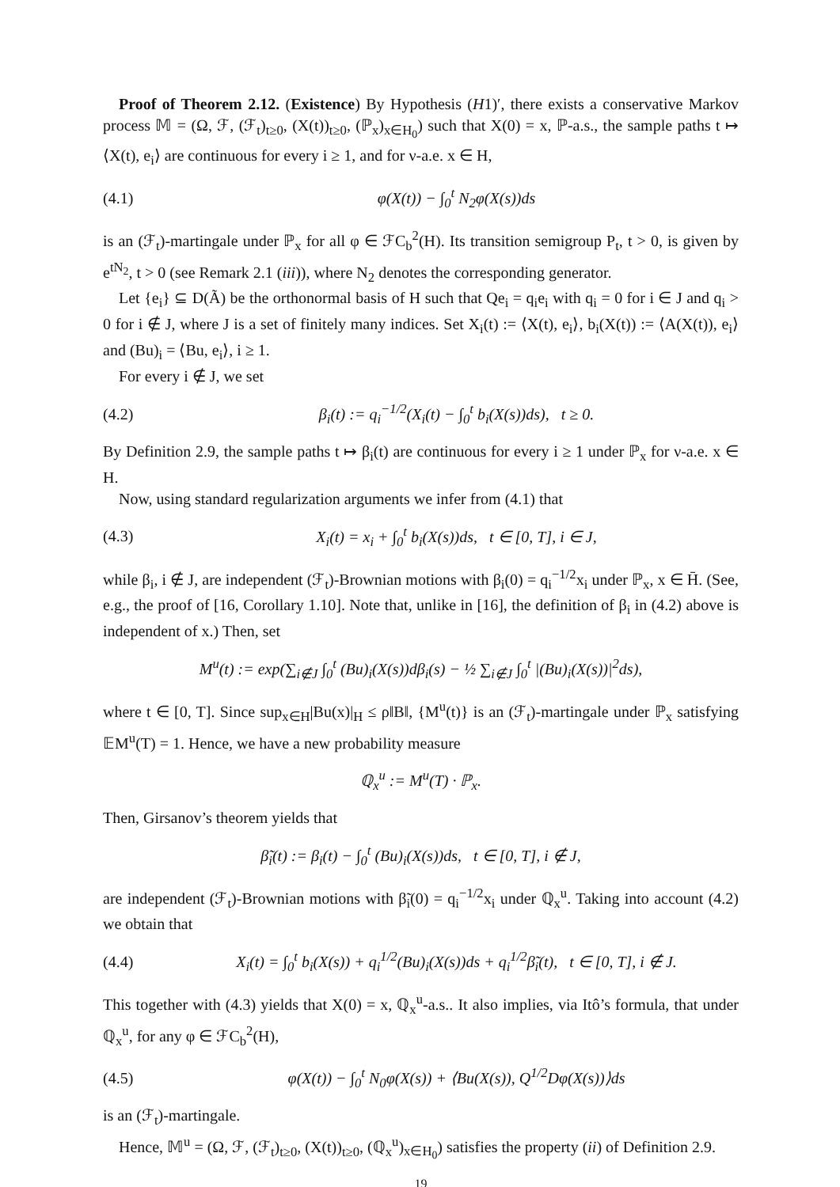Proof of Theorem 2.12. (Existence) By Hypothesis (H1)′, there exists a conservative Markov process 𝕄 = (Ω, ℱ, (ℱ<sub>t</sub>)<sub>t≥0</sub>, (X(t))<sub>t≥0</sub>, (ℙ<sub>x</sub>)<sub>x∈H<sub>0</sub></sub>) such that X(0) = x, ℙ-a.s., the sample paths t ↦ ⟨X(t), e<sub>i</sub>⟩ are continuous for every i ≥ 1, and for ν-a.e. x ∈ H,
(4.1) φ(X(t)) − ∫<sub>0</sub><sup>t</sup> N<sub>2</sub>φ(X(s))ds
is an (ℱ<sub>t</sub>)-martingale under ℙ<sub>x</sub> for all φ ∈ ℱC<sub>b</sub><sup>2</sup>(H). Its transition semigroup P<sub>t</sub>, t > 0, is given by e<sup>tN<sub>2</sub></sup>, t > 0 (see Remark 2.1 (iii)), where N<sub>2</sub> denotes the corresponding generator.
Let {e<sub>i</sub>} ⊆ D(Ã) be the orthonormal basis of H such that Qe<sub>i</sub> = q<sub>i</sub>e<sub>i</sub> with q<sub>i</sub> = 0 for i ∈ J and q<sub>i</sub> > 0 for i ∉ J, where J is a set of finitely many indices. Set X<sub>i</sub>(t) := ⟨X(t), e<sub>i</sub>⟩, b<sub>i</sub>(X(t)) := ⟨A(X(t)), e<sub>i</sub>⟩ and (Bu)<sub>i</sub> = ⟨Bu, e<sub>i</sub>⟩, i ≥ 1.
For every i ∉ J, we set
(4.2) β<sub>i</sub>(t) := q<sub>i</sub><sup>−1/2</sup>(X<sub>i</sub>(t) − ∫<sub>0</sub><sup>t</sup> b<sub>i</sub>(X(s))ds), t ≥ 0.
By Definition 2.9, the sample paths t ↦ β<sub>i</sub>(t) are continuous for every i ≥ 1 under ℙ<sub>x</sub> for ν-a.e. x ∈ H.
Now, using standard regularization arguments we infer from (4.1) that
(4.3) X<sub>i</sub>(t) = x<sub>i</sub> + ∫<sub>0</sub><sup>t</sup> b<sub>i</sub>(X(s))ds, t ∈ [0, T], i ∈ J,
while β<sub>i</sub>, i ∉ J, are independent (ℱ<sub>t</sub>)-Brownian motions with β<sub>i</sub>(0) = q<sub>i</sub><sup>−1/2</sup>x<sub>i</sub> under ℙ<sub>x</sub>, x ∈ H̄. (See, e.g., the proof of [16, Corollary 1.10]. Note that, unlike in [16], the definition of β<sub>i</sub> in (4.2) above is independent of x.) Then, set
M<sup>u</sup>(t) := exp(∑<sub>i∉J</sub> ∫<sub>0</sub><sup>t</sup> (Bu)<sub>i</sub>(X(s))dβ<sub>i</sub>(s) − ½ ∑<sub>i∉J</sub> ∫<sub>0</sub><sup>t</sup> |(Bu)<sub>i</sub>(X(s))|<sup>2</sup>ds),
where t ∈ [0, T]. Since sup<sub>x∈H</sub>|Bu(x)|<sub>H</sub> ≤ ρ‖B‖, {M<sup>u</sup>(t)} is an (ℱ<sub>t</sub>)-martingale under ℙ<sub>x</sub> satisfying 𝔼M<sup>u</sup>(T) = 1. Hence, we have a new probability measure
ℚ<sub>x</sub><sup>u</sup> := M<sup>u</sup>(T) · ℙ<sub>x</sub>.
Then, Girsanov’s theorem yields that
β̃<sub>i</sub>(t) := β<sub>i</sub>(t) − ∫<sub>0</sub><sup>t</sup> (Bu)<sub>i</sub>(X(s))ds, t ∈ [0, T], i ∉ J,
are independent (ℱ<sub>t</sub>)-Brownian motions with β̃<sub>i</sub>(0) = q<sub>i</sub><sup>−1/2</sup>x<sub>i</sub> under ℚ<sub>x</sub><sup>u</sup>. Taking into account (4.2) we obtain that
(4.4) X<sub>i</sub>(t) = ∫<sub>0</sub><sup>t</sup> b<sub>i</sub>(X(s)) + q<sub>i</sub><sup>1/2</sup>(Bu)<sub>i</sub>(X(s))ds + q<sub>i</sub><sup>1/2</sup>β̃<sub>i</sub>(t), t ∈ [0, T], i ∉ J.
This together with (4.3) yields that X(0) = x, ℚ<sub>x</sub><sup>u</sup>-a.s.. It also implies, via Itô’s formula, that under ℚ<sub>x</sub><sup>u</sup>, for any φ ∈ ℱC<sub>b</sub><sup>2</sup>(H),
(4.5) φ(X(t)) − ∫<sub>0</sub><sup>t</sup> N<sub>0</sub>φ(X(s)) + ⟨Bu(X(s)), Q<sup>1/2</sup>Dφ(X(s))⟩ds
is an (ℱ<sub>t</sub>)-martingale.
Hence, 𝕄<sup>u</sup> = (Ω, ℱ, (ℱ<sub>t</sub>)<sub>t≥0</sub>, (X(t))<sub>t≥0</sub>, (ℚ<sub>x</sub><sup>u</sup>)<sub>x∈H<sub>0</sub></sub>) satisfies the property (ii) of Definition 2.9.
19